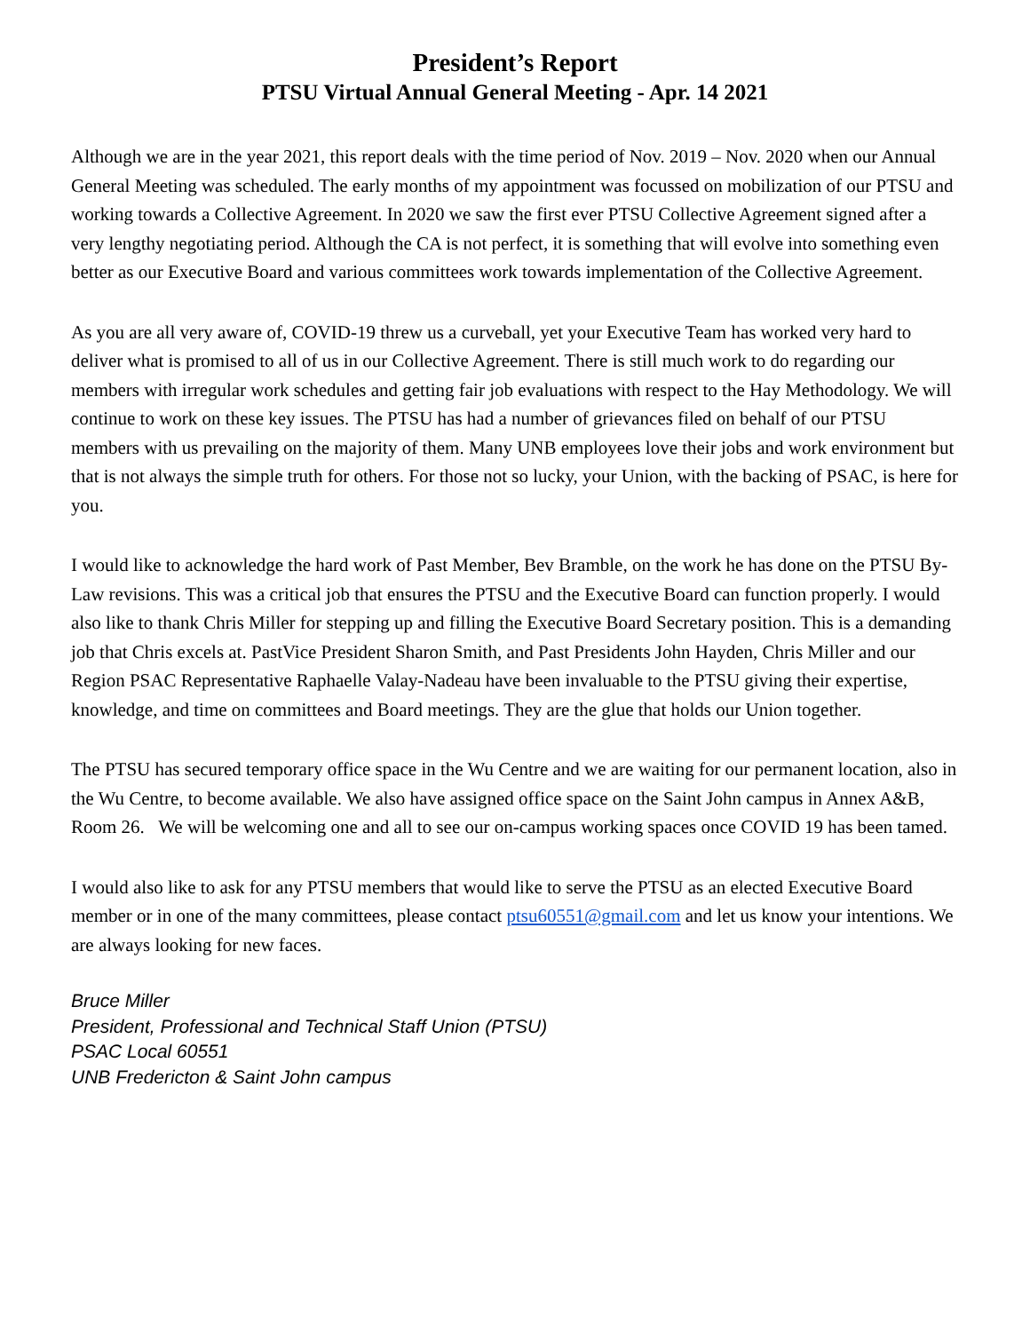President’s Report
PTSU Virtual Annual General Meeting - Apr. 14 2021
Although we are in the year 2021, this report deals with the time period of Nov. 2019 – Nov. 2020 when our Annual General Meeting was scheduled. The early months of my appointment was focussed on mobilization of our PTSU and working towards a Collective Agreement. In 2020 we saw the first ever PTSU Collective Agreement signed after a very lengthy negotiating period. Although the CA is not perfect, it is something that will evolve into something even better as our Executive Board and various committees work towards implementation of the Collective Agreement.
As you are all very aware of, COVID-19 threw us a curveball, yet your Executive Team has worked very hard to deliver what is promised to all of us in our Collective Agreement. There is still much work to do regarding our members with irregular work schedules and getting fair job evaluations with respect to the Hay Methodology. We will continue to work on these key issues. The PTSU has had a number of grievances filed on behalf of our PTSU members with us prevailing on the majority of them. Many UNB employees love their jobs and work environment but that is not always the simple truth for others. For those not so lucky, your Union, with the backing of PSAC, is here for you.
I would like to acknowledge the hard work of Past Member, Bev Bramble, on the work he has done on the PTSU By-Law revisions. This was a critical job that ensures the PTSU and the Executive Board can function properly. I would also like to thank Chris Miller for stepping up and filling the Executive Board Secretary position. This is a demanding job that Chris excels at. PastVice President Sharon Smith, and Past Presidents John Hayden, Chris Miller and our Region PSAC Representative Raphaelle Valay-Nadeau have been invaluable to the PTSU giving their expertise, knowledge, and time on committees and Board meetings. They are the glue that holds our Union together.
The PTSU has secured temporary office space in the Wu Centre and we are waiting for our permanent location, also in the Wu Centre, to become available. We also have assigned office space on the Saint John campus in Annex A&B, Room 26. We will be welcoming one and all to see our on-campus working spaces once COVID 19 has been tamed.
I would also like to ask for any PTSU members that would like to serve the PTSU as an elected Executive Board member or in one of the many committees, please contact ptsu60551@gmail.com and let us know your intentions. We are always looking for new faces.
Bruce Miller
President, Professional and Technical Staff Union (PTSU)
PSAC Local 60551
UNB Fredericton & Saint John campus